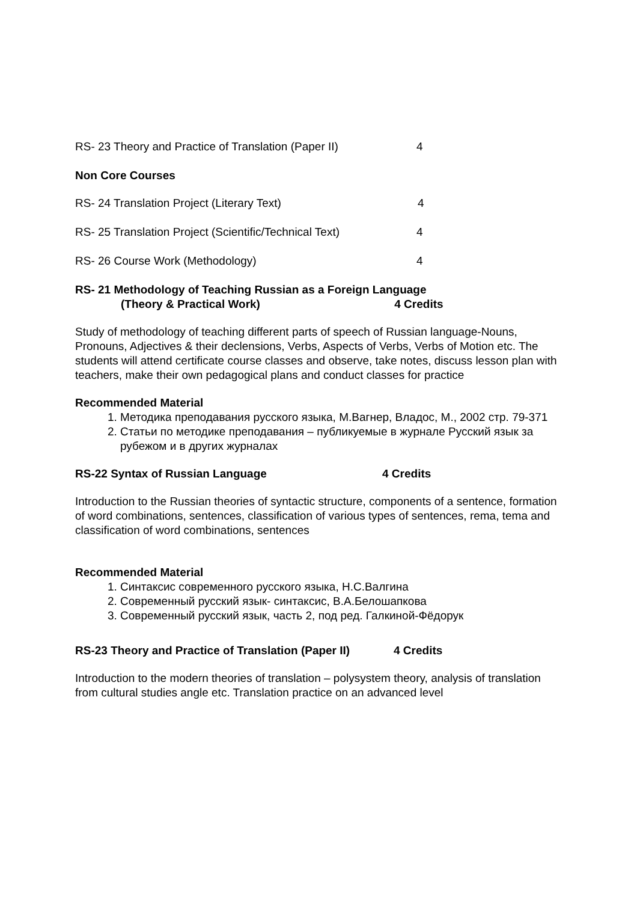RS- 23 Theory and Practice of Translation (Paper II) 4
Non Core Courses
RS- 24 Translation Project (Literary Text) 4
RS- 25 Translation Project (Scientific/Technical Text) 4
RS- 26 Course Work (Methodology) 4
RS- 21 Methodology of Teaching Russian as a Foreign Language
(Theory & Practical Work) 4 Credits
Study of methodology of teaching different parts of speech of Russian language-Nouns, Pronouns, Adjectives & their declensions, Verbs, Aspects of Verbs, Verbs of Motion etc. The students will attend certificate course classes and observe, take notes, discuss lesson plan with teachers, make their own pedagogical plans and conduct classes for practice
Recommended Material
1. Методика преподавания русского языка, М.Вагнер, Владос, М., 2002 стр. 79-371
2. Статьи по методике преподавания – публикуемые в журнале Русский язык за рубежом и в других журналах
RS-22 Syntax of Russian Language 4 Credits
Introduction to the Russian theories of syntactic structure, components of a sentence, formation of word combinations, sentences, classification of various types of sentences, rema, tema and classification of word combinations, sentences
Recommended Material
1. Синтаксис современного русского языка, Н.С.Валгина
2. Современный русский язык- синтаксис, В.А.Белошапкова
3. Современный русский язык, часть 2, под ред. Галкиной-Фёдорук
RS-23 Theory and Practice of Translation (Paper II) 4 Credits
Introduction to the modern theories of translation – polysystem theory, analysis of translation from cultural studies angle etc. Translation practice on an advanced level